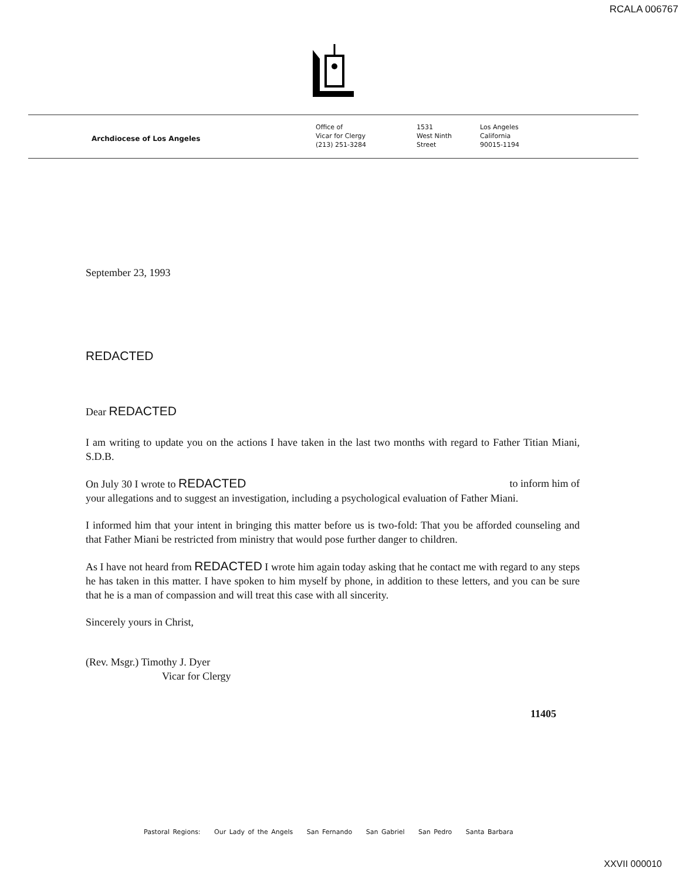RCALA 006767
Archdiocese of Los Angeles
Office of
Vicar for Clergy
(213) 251-3284
1531
West Ninth
Street
Los Angeles
California
90015-1194
September 23, 1993
REDACTED
Dear REDACTED
I am writing to update you on the actions I have taken in the last two months with regard to Father Titian Miani, S.D.B.
On July 30 I wrote to REDACTED to inform him of
your allegations and to suggest an investigation, including a psychological evaluation of Father Miani.
I informed him that your intent in bringing this matter before us is two-fold: That you be afforded counseling and that Father Miani be restricted from ministry that would pose further danger to children.
As I have not heard from REDACTED I wrote him again today asking that he contact me with regard to any steps he has taken in this matter. I have spoken to him myself by phone, in addition to these letters, and you can be sure that he is a man of compassion and will treat this case with all sincerity.
Sincerely yours in Christ,
(Rev. Msgr.) Timothy J. Dyer
Vicar for Clergy
11405
Pastoral Regions: Our Lady of the Angels San Fernando San Gabriel San Pedro Santa Barbara
XXVII 000010